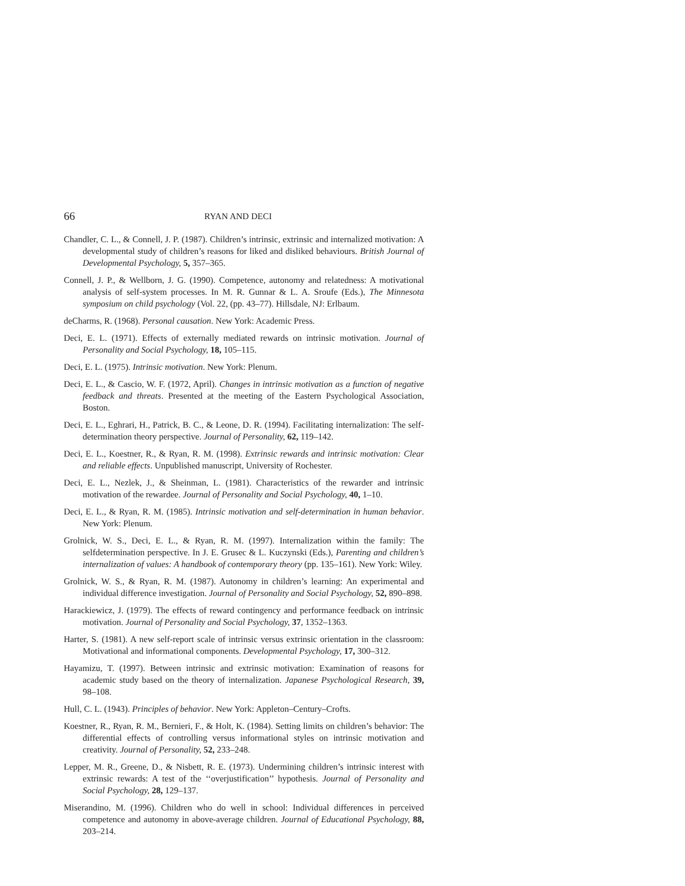66 RYAN AND DECI
Chandler, C. L., & Connell, J. P. (1987). Children’s intrinsic, extrinsic and internalized motivation: A developmental study of children’s reasons for liked and disliked behaviours. British Journal of Developmental Psychology, 5, 357–365.
Connell, J. P., & Wellborn, J. G. (1990). Competence, autonomy and relatedness: A motivational analysis of self-system processes. In M. R. Gunnar & L. A. Sroufe (Eds.), The Minnesota symposium on child psychology (Vol. 22, (pp. 43–77). Hillsdale, NJ: Erlbaum.
deCharms, R. (1968). Personal causation. New York: Academic Press.
Deci, E. L. (1971). Effects of externally mediated rewards on intrinsic motivation. Journal of Personality and Social Psychology, 18, 105–115.
Deci, E. L. (1975). Intrinsic motivation. New York: Plenum.
Deci, E. L., & Cascio, W. F. (1972, April). Changes in intrinsic motivation as a function of negative feedback and threats. Presented at the meeting of the Eastern Psychological Association, Boston.
Deci, E. L., Eghrari, H., Patrick, B. C., & Leone, D. R. (1994). Facilitating internalization: The self-determination theory perspective. Journal of Personality, 62, 119–142.
Deci, E. L., Koestner, R., & Ryan, R. M. (1998). Extrinsic rewards and intrinsic motivation: Clear and reliable effects. Unpublished manuscript, University of Rochester.
Deci, E. L., Nezlek, J., & Sheinman, L. (1981). Characteristics of the rewarder and intrinsic motivation of the rewardee. Journal of Personality and Social Psychology, 40, 1–10.
Deci, E. L., & Ryan, R. M. (1985). Intrinsic motivation and self-determination in human behavior. New York: Plenum.
Grolnick, W. S., Deci, E. L., & Ryan, R. M. (1997). Internalization within the family: The selfdetermination perspective. In J. E. Grusec & L. Kuczynski (Eds.), Parenting and children’s internalization of values: A handbook of contemporary theory (pp. 135–161). New York: Wiley.
Grolnick, W. S., & Ryan, R. M. (1987). Autonomy in children’s learning: An experimental and individual difference investigation. Journal of Personality and Social Psychology, 52, 890–898.
Harackiewicz, J. (1979). The effects of reward contingency and performance feedback on intrinsic motivation. Journal of Personality and Social Psychology, 37, 1352–1363.
Harter, S. (1981). A new self-report scale of intrinsic versus extrinsic orientation in the classroom: Motivational and informational components. Developmental Psychology, 17, 300–312.
Hayamizu, T. (1997). Between intrinsic and extrinsic motivation: Examination of reasons for academic study based on the theory of internalization. Japanese Psychological Research, 39, 98–108.
Hull, C. L. (1943). Principles of behavior. New York: Appleton–Century–Crofts.
Koestner, R., Ryan, R. M., Bernieri, F., & Holt, K. (1984). Setting limits on children’s behavior: The differential effects of controlling versus informational styles on intrinsic motivation and creativity. Journal of Personality, 52, 233–248.
Lepper, M. R., Greene, D., & Nisbett, R. E. (1973). Undermining children’s intrinsic interest with extrinsic rewards: A test of the ‘‘overjustification’’ hypothesis. Journal of Personality and Social Psychology, 28, 129–137.
Miserandino, M. (1996). Children who do well in school: Individual differences in perceived competence and autonomy in above-average children. Journal of Educational Psychology, 88, 203–214.